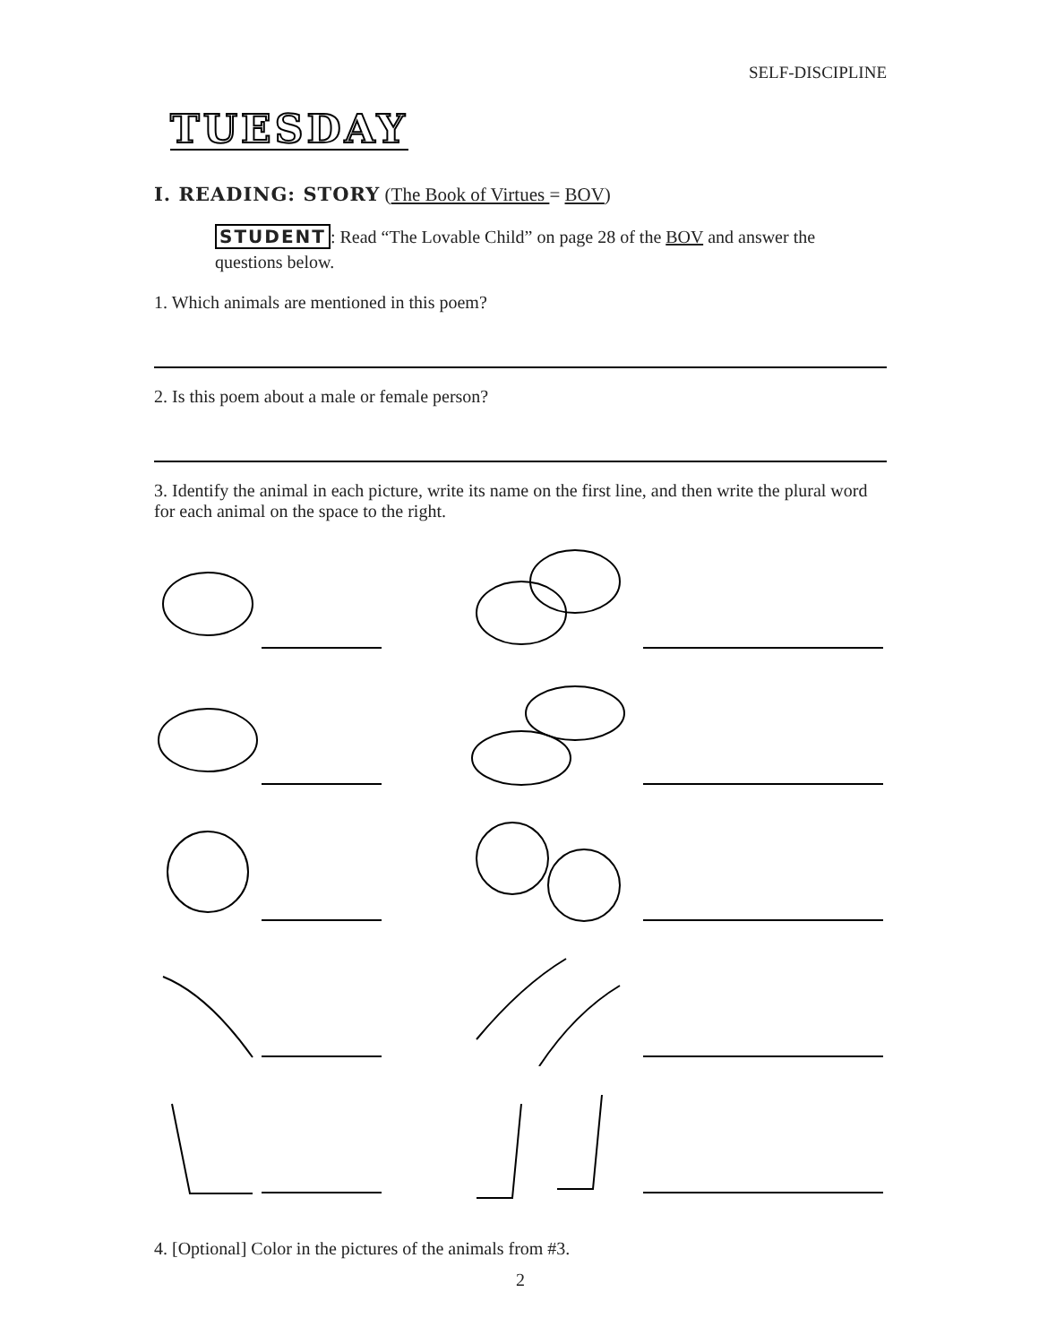SELF-DISCIPLINE
TUESDAY
I. READING: STORY (The Book of Virtues = BOV)
STUDENT: Read “The Lovable Child” on page 28 of the BOV and answer the questions below.
1. Which animals are mentioned in this poem?
2. Is this poem about a male or female person?
3. Identify the animal in each picture, write its name on the first line, and then write the plural word for each animal on the space to the right.
4. [Optional] Color in the pictures of the animals from #3.
2